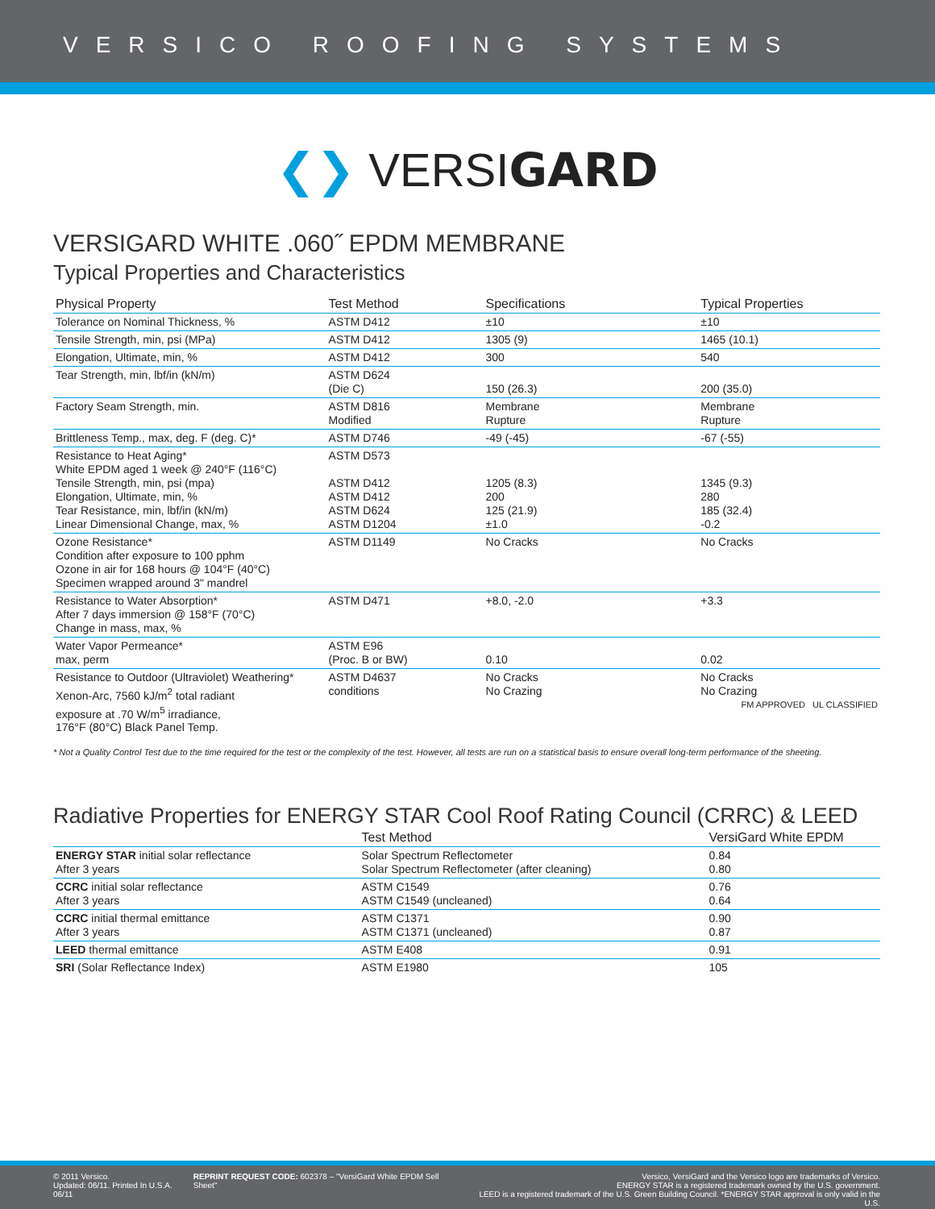VERSICO ROOFING SYSTEMS
❮❯ VERSIGARD
VERSIGARD WHITE .060˝ EPDM MEMBRANE
Typical Properties and Characteristics
| Physical Property | Test Method | Specifications | Typical Properties |
| --- | --- | --- | --- |
| Tolerance on Nominal Thickness, % | ASTM D412 | ±10 | ±10 |
| Tensile Strength, min, psi (MPa) | ASTM D412 | 1305 (9) | 1465 (10.1) |
| Elongation, Ultimate, min, % | ASTM D412 | 300 | 540 |
| Tear Strength, min, lbf/in (kN/m) | ASTM D624 (Die C) | 150 (26.3) | 200 (35.0) |
| Factory Seam Strength, min. | ASTM D816 Modified | Membrane Rupture | Membrane Rupture |
| Brittleness Temp., max, deg. F (deg. C)* | ASTM D746 | -49 (-45) | -67 (-55) |
| Resistance to Heat Aging* White EPDM aged 1 week @ 240°F (116°C) Tensile Strength, min, psi (mpa) Elongation, Ultimate, min, % Tear Resistance, min, lbf/in (kN/m) Linear Dimensional Change, max, % | ASTM D573 ASTM D412 ASTM D412 ASTM D624 ASTM D1204 | 1205 (8.3) 200 125 (21.9) ±1.0 | 1345 (9.3) 280 185 (32.4) -0.2 |
| Ozone Resistance* Condition after exposure to 100 pphm Ozone in air for 168 hours @ 104°F (40°C) Specimen wrapped around 3" mandrel | ASTM D1149 | No Cracks | No Cracks |
| Resistance to Water Absorption* After 7 days immersion @ 158°F (70°C) Change in mass, max, % | ASTM D471 | +8.0, -2.0 | +3.3 |
| Water Vapor Permeance* max, perm | ASTM E96 (Proc. B or BW) | 0.10 | 0.02 |
| Resistance to Outdoor (Ultraviolet) Weathering* Xenon-Arc, 7560 kJ/m<sup>2</sup> total radiant exposure at .70 W/m<sup>5</sup> irradiance, 176°F (80°C) Black Panel Temp. | ASTM D4637 conditions | No Cracks No Crazing | No Cracks No Crazing FM APPROVED UL CLASSIFIED |
* Not a Quality Control Test due to the time required for the test or the complexity of the test. However, all tests are run on a statistical basis to ensure overall long-term performance of the sheeting.
Radiative Properties for ENERGY STAR Cool Roof Rating Council (CRRC) & LEED
| | Test Method | VersiGard White EPDM |
| --- | --- | --- |
| ENERGY STAR initial solar reflectance After 3 years | Solar Spectrum Reflectometer Solar Spectrum Reflectometer (after cleaning) | 0.84 0.80 |
| CCRC initial solar reflectance After 3 years | ASTM C1549 ASTM C1549 (uncleaned) | 0.76 0.64 |
| CCRC initial thermal emittance After 3 years | ASTM C1371 ASTM C1371 (uncleaned) | 0.90 0.87 |
| LEED thermal emittance | ASTM E408 | 0.91 |
| SRI (Solar Reflectance Index) | ASTM E1980 | 105 |
© 2011 Versico.
Updated: 06/11. Printed In U.S.A. 06/11
REPRINT REQUEST CODE: 602378 – "VersiGard White EPDM Sell Sheet"
Versico, VersiGard and the Versico logo are trademarks of Versico.
ENERGY STAR is a registered trademark owned by the U.S. government.
LEED is a registered trademark of the U.S. Green Building Council. *ENERGY STAR approval is only valid in the U.S.